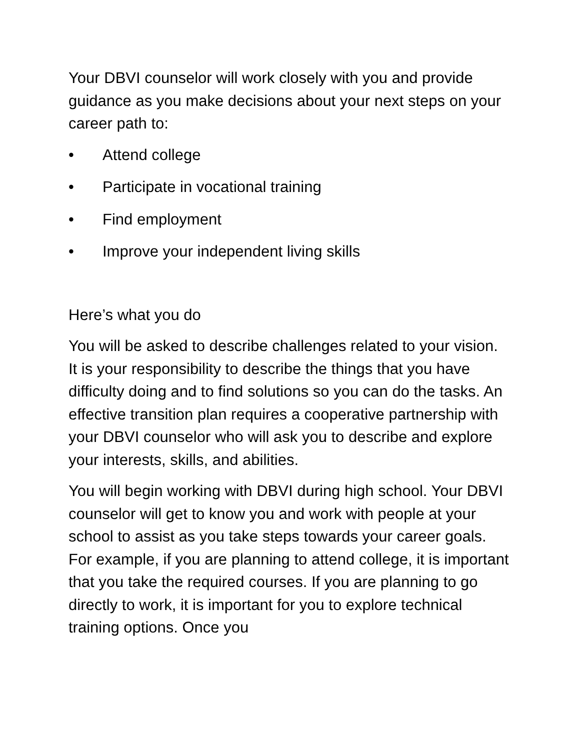Your DBVI counselor will work closely with you and provide guidance as you make decisions about your next steps on your career path to:
• Attend college
• Participate in vocational training
• Find employment
• Improve your independent living skills
Here’s what you do
You will be asked to describe challenges related to your vision. It is your responsibility to describe the things that you have difficulty doing and to find solutions so you can do the tasks. An effective transition plan requires a cooperative partnership with your DBVI counselor who will ask you to describe and explore your interests, skills, and abilities.
You will begin working with DBVI during high school. Your DBVI counselor will get to know you and work with people at your school to assist as you take steps towards your career goals. For example, if you are planning to attend college, it is important that you take the required courses. If you are planning to go directly to work, it is important for you to explore technical training options. Once you